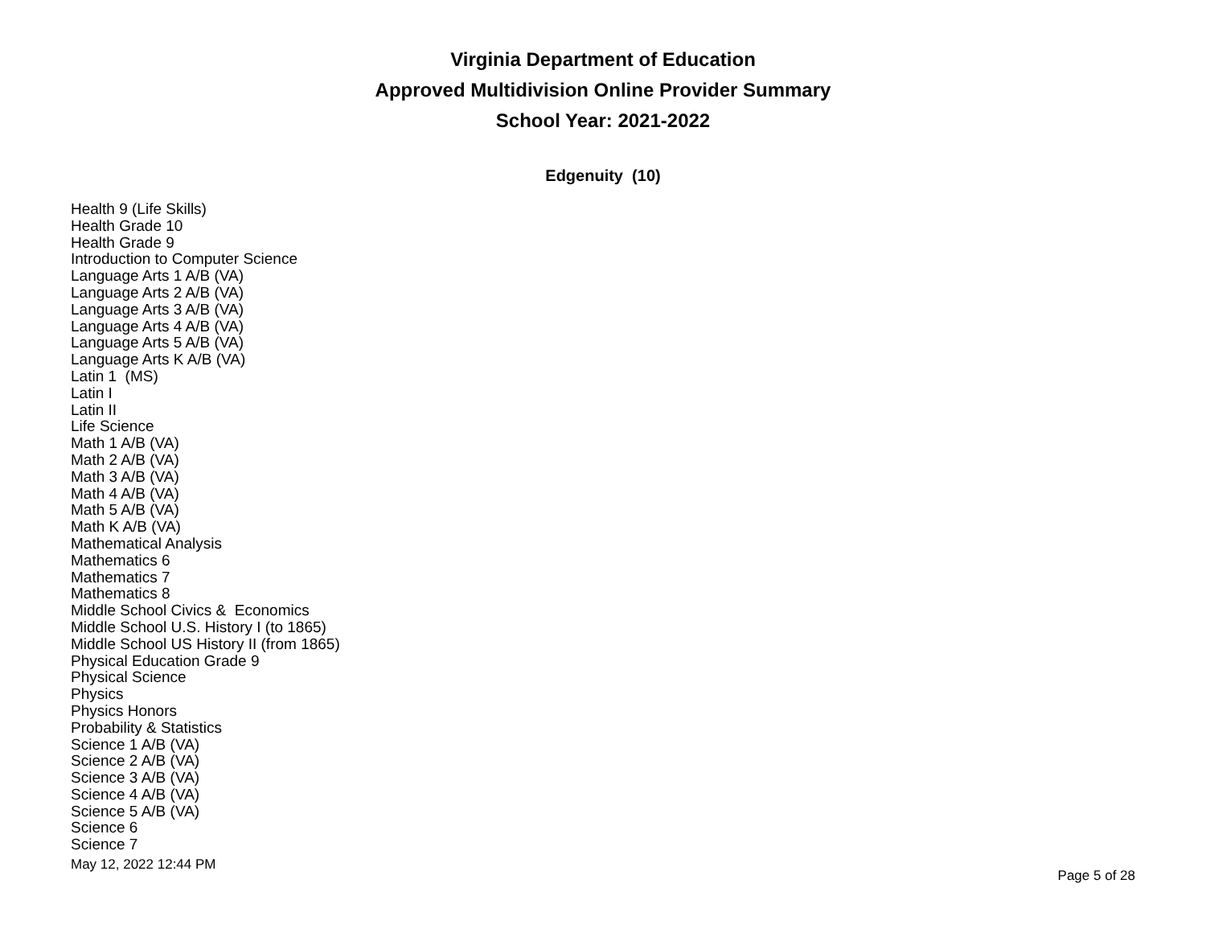Virginia Department of Education
Approved Multidivision Online Provider Summary
School Year: 2021-2022
Edgenuity (10)
Health 9 (Life Skills)
Health Grade 10
Health Grade 9
Introduction to Computer Science
Language Arts 1 A/B (VA)
Language Arts 2 A/B (VA)
Language Arts 3 A/B (VA)
Language Arts 4 A/B (VA)
Language Arts 5 A/B (VA)
Language Arts K A/B (VA)
Latin 1 (MS)
Latin I
Latin II
Life Science
Math 1 A/B (VA)
Math 2 A/B (VA)
Math 3 A/B (VA)
Math 4 A/B (VA)
Math 5 A/B (VA)
Math K A/B (VA)
Mathematical Analysis
Mathematics 6
Mathematics 7
Mathematics 8
Middle School Civics & Economics
Middle School U.S. History I (to 1865)
Middle School US History II (from 1865)
Physical Education Grade 9
Physical Science
Physics
Physics Honors
Probability & Statistics
Science 1 A/B (VA)
Science 2 A/B (VA)
Science 3 A/B (VA)
Science 4 A/B (VA)
Science 5 A/B (VA)
Science 6
Science 7
May 12, 2022 12:44 PM Page 5 of 28